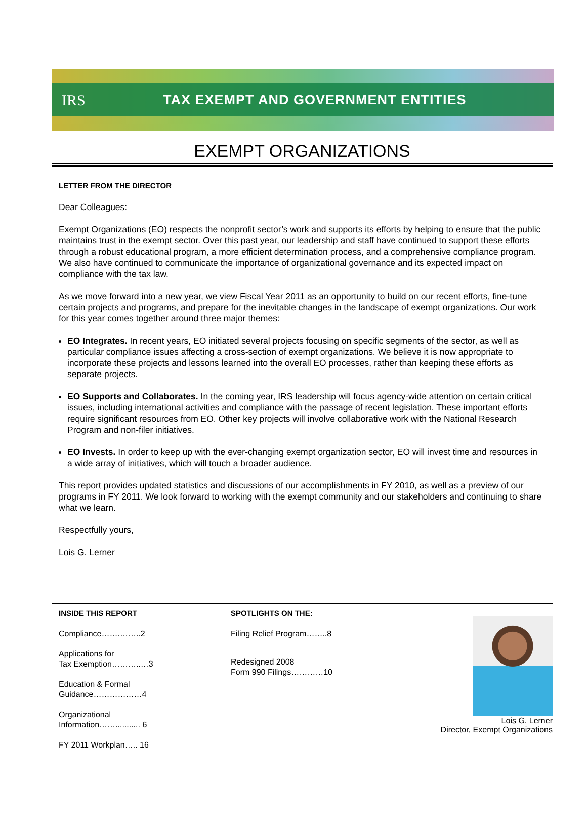IRS TAX EXEMPT AND GOVERNMENT ENTITIES
EXEMPT ORGANIZATIONS
LETTER FROM THE DIRECTOR
Dear Colleagues:
Exempt Organizations (EO) respects the nonprofit sector’s work and supports its efforts by helping to ensure that the public maintains trust in the exempt sector. Over this past year, our leadership and staff have continued to support these efforts through a robust educational program, a more efficient determination process, and a comprehensive compliance program. We also have continued to communicate the importance of organizational governance and its expected impact on compliance with the tax law.
As we move forward into a new year, we view Fiscal Year 2011 as an opportunity to build on our recent efforts, fine-tune certain projects and programs, and prepare for the inevitable changes in the landscape of exempt organizations. Our work for this year comes together around three major themes:
EO Integrates. In recent years, EO initiated several projects focusing on specific segments of the sector, as well as particular compliance issues affecting a cross-section of exempt organizations. We believe it is now appropriate to incorporate these projects and lessons learned into the overall EO processes, rather than keeping these efforts as separate projects.
EO Supports and Collaborates. In the coming year, IRS leadership will focus agency-wide attention on certain critical issues, including international activities and compliance with the passage of recent legislation. These important efforts require significant resources from EO. Other key projects will involve collaborative work with the National Research Program and non-filer initiatives.
EO Invests. In order to keep up with the ever-changing exempt organization sector, EO will invest time and resources in a wide array of initiatives, which will touch a broader audience.
This report provides updated statistics and discussions of our accomplishments in FY 2010, as well as a preview of our programs in FY 2011. We look forward to working with the exempt community and our stakeholders and continuing to share what we learn.
Respectfully yours,
Lois G. Lerner
INSIDE THIS REPORT
Compliance…….……..2
Applications for
Tax Exemption………..…3
Education & Formal
Guidance………………4
Organizational
Information……........... 6
FY 2011 Workplan….. 16
SPOTLIGHTS ON THE:
Filing Relief Program……..8
Redesigned 2008
Form 990 Filings…………10
Lois G. Lerner
Director, Exempt Organizations